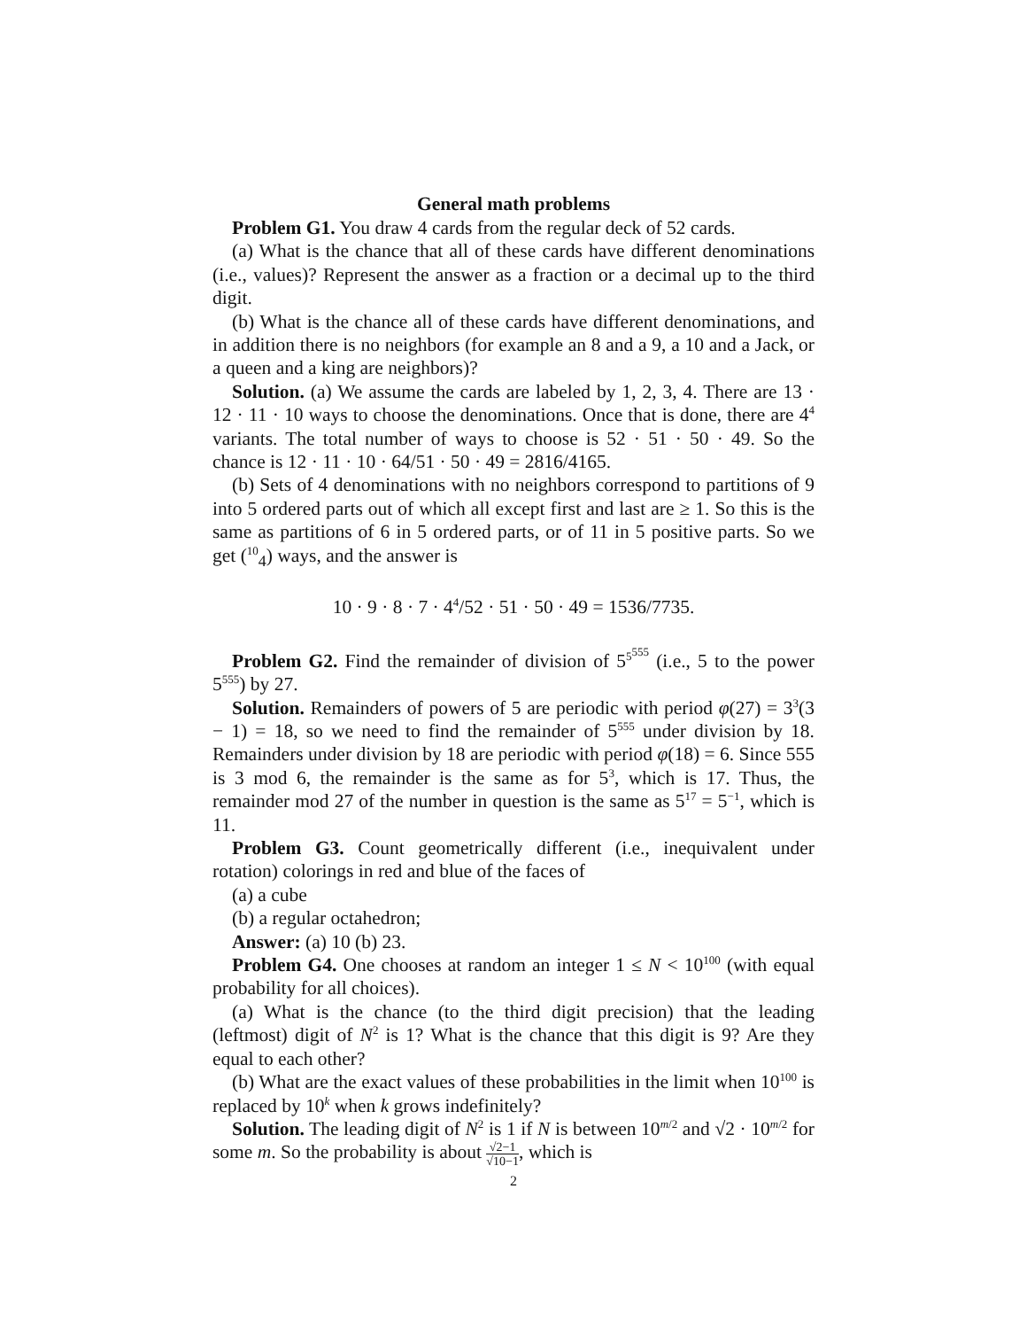General math problems
Problem G1. You draw 4 cards from the regular deck of 52 cards.
(a) What is the chance that all of these cards have different denominations (i.e., values)? Represent the answer as a fraction or a decimal up to the third digit.
(b) What is the chance all of these cards have different denominations, and in addition there is no neighbors (for example an 8 and a 9, a 10 and a Jack, or a queen and a king are neighbors)?
Solution. (a) We assume the cards are labeled by 1, 2, 3, 4. There are 13 · 12 · 11 · 10 ways to choose the denominations. Once that is done, there are 4<sup>4</sup> variants. The total number of ways to choose is 52 · 51 · 50 · 49. So the chance is 12 · 11 · 10 · 64/51 · 50 · 49 = 2816/4165.
(b) Sets of 4 denominations with no neighbors correspond to partitions of 9 into 5 ordered parts out of which all except first and last are ≥ 1. So this is the same as partitions of 6 in 5 ordered parts, or of 11 in 5 positive parts. So we get (<sup>10</sup><sub>4</sub>) ways, and the answer is
10 · 9 · 8 · 7 · 4<sup>4</sup>/52 · 51 · 50 · 49 = 1536/7735.
Problem G2. Find the remainder of division of 5<sup>5<sup>555</sup></sup> (i.e., 5 to the power 5<sup>555</sup>) by 27.
Solution. Remainders of powers of 5 are periodic with period φ(27) = 3<sup>3</sup>(3 − 1) = 18, so we need to find the remainder of 5<sup>555</sup> under division by 18. Remainders under division by 18 are periodic with period φ(18) = 6. Since 555 is 3 mod 6, the remainder is the same as for 5<sup>3</sup>, which is 17. Thus, the remainder mod 27 of the number in question is the same as 5<sup>17</sup> = 5<sup>−1</sup>, which is 11.
Problem G3. Count geometrically different (i.e., inequivalent under rotation) colorings in red and blue of the faces of
(a) a cube
(b) a regular octahedron;
Answer: (a) 10 (b) 23.
Problem G4. One chooses at random an integer 1 ≤ N < 10<sup>100</sup> (with equal probability for all choices).
(a) What is the chance (to the third digit precision) that the leading (leftmost) digit of N<sup>2</sup> is 1? What is the chance that this digit is 9? Are they equal to each other?
(b) What are the exact values of these probabilities in the limit when 10<sup>100</sup> is replaced by 10<sup>k</sup> when k grows indefinitely?
Solution. The leading digit of N<sup>2</sup> is 1 if N is between 10<sup>m/2</sup> and √2 · 10<sup>m/2</sup> for some m. So the probability is about √2−1 √10−1, which is
2